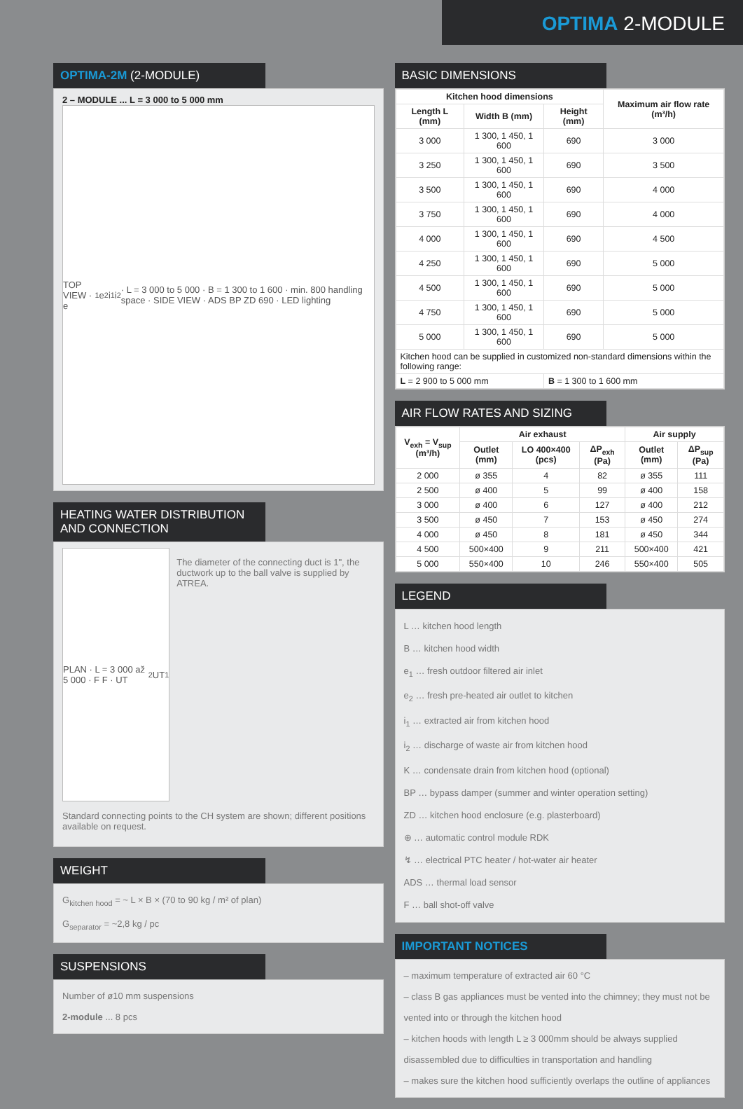OPTIMA 2-MODULE
OPTIMA-2M (2-MODULE)
2 – MODULE ... L = 3 000 to 5 000 mm
TOP VIEW · e<sub>1</sub> e<sub>2</sub> i<sub>1</sub> i<sub>2</sub> · L = 3 000 to 5 000 · B = 1 300 to 1 600 · min. 800 handling space · SIDE VIEW · ADS BP ZD 690 · LED lighting
HEATING WATER DISTRIBUTION AND CONNECTION
PLAN · L = 3 000 až 5 000 · F F · UT<sub>2</sub> UT<sub>1</sub>
The diameter of the connecting duct is 1", the ductwork up to the ball valve is supplied by ATREA.
Standard connecting points to the CH system are shown; different positions available on request.
WEIGHT
G<sub>kitchen hood</sub> = ~ L × B × (70 to 90 kg / m² of plan)
G<sub>separator</sub> = ~2,8 kg / pc
SUSPENSIONS
Number of ø10 mm suspensions
2-module ... 8 pcs
BASIC DIMENSIONS
| Kitchen hood dimensions | | | Maximum air flow rate (m³/h) |
| --- | --- | --- | --- |
| Length L (mm) | Width B (mm) | Height (mm) | |
| 3 000 | 1 300, 1 450, 1 600 | 690 | 3 000 |
| 3 250 | 1 300, 1 450, 1 600 | 690 | 3 500 |
| 3 500 | 1 300, 1 450, 1 600 | 690 | 4 000 |
| 3 750 | 1 300, 1 450, 1 600 | 690 | 4 000 |
| 4 000 | 1 300, 1 450, 1 600 | 690 | 4 500 |
| 4 250 | 1 300, 1 450, 1 600 | 690 | 5 000 |
| 4 500 | 1 300, 1 450, 1 600 | 690 | 5 000 |
| 4 750 | 1 300, 1 450, 1 600 | 690 | 5 000 |
| 5 000 | 1 300, 1 450, 1 600 | 690 | 5 000 |
| Kitchen hood can be supplied in customized non-standard dimensions within the following range: | | | |
| L = 2 900 to 5 000 mm | | B = 1 300 to 1 600 mm | |
AIR FLOW RATES AND SIZING
| V<sub>exh</sub> = V<sub>sup</sub> (m³/h) | Air exhaust | | | Air supply | |
| --- | --- | --- | --- | --- | --- |
| | Outlet (mm) | LO 400×400 (pcs) | ΔP<sub>exh</sub> (Pa) | Outlet (mm) | ΔP<sub>sup</sub> (Pa) |
| 2 000 | ø 355 | 4 | 82 | ø 355 | 111 |
| 2 500 | ø 400 | 5 | 99 | ø 400 | 158 |
| 3 000 | ø 400 | 6 | 127 | ø 400 | 212 |
| 3 500 | ø 450 | 7 | 153 | ø 450 | 274 |
| 4 000 | ø 450 | 8 | 181 | ø 450 | 344 |
| 4 500 | 500×400 | 9 | 211 | 500×400 | 421 |
| 5 000 | 550×400 | 10 | 246 | 550×400 | 505 |
LEGEND
L … kitchen hood length
B … kitchen hood width
e<sub>1</sub> … fresh outdoor filtered air inlet
e<sub>2</sub> … fresh pre-heated air outlet to kitchen
i<sub>1</sub> … extracted air from kitchen hood
i<sub>2</sub> … discharge of waste air from kitchen hood
K … condensate drain from kitchen hood (optional)
BP … bypass damper (summer and winter operation setting)
ZD … kitchen hood enclosure (e.g. plasterboard)
⊕ … automatic control module RDK
↯ … electrical PTC heater / hot-water air heater
ADS … thermal load sensor
F … ball shot-off valve
IMPORTANT NOTICES
– maximum temperature of extracted air 60 °C
– class B gas appliances must be vented into the chimney; they must not be vented into or through the kitchen hood
– kitchen hoods with length L ≥ 3 000mm should be always supplied disassembled due to difficulties in transportation and handling
– makes sure the kitchen hood sufficiently overlaps the outline of appliances